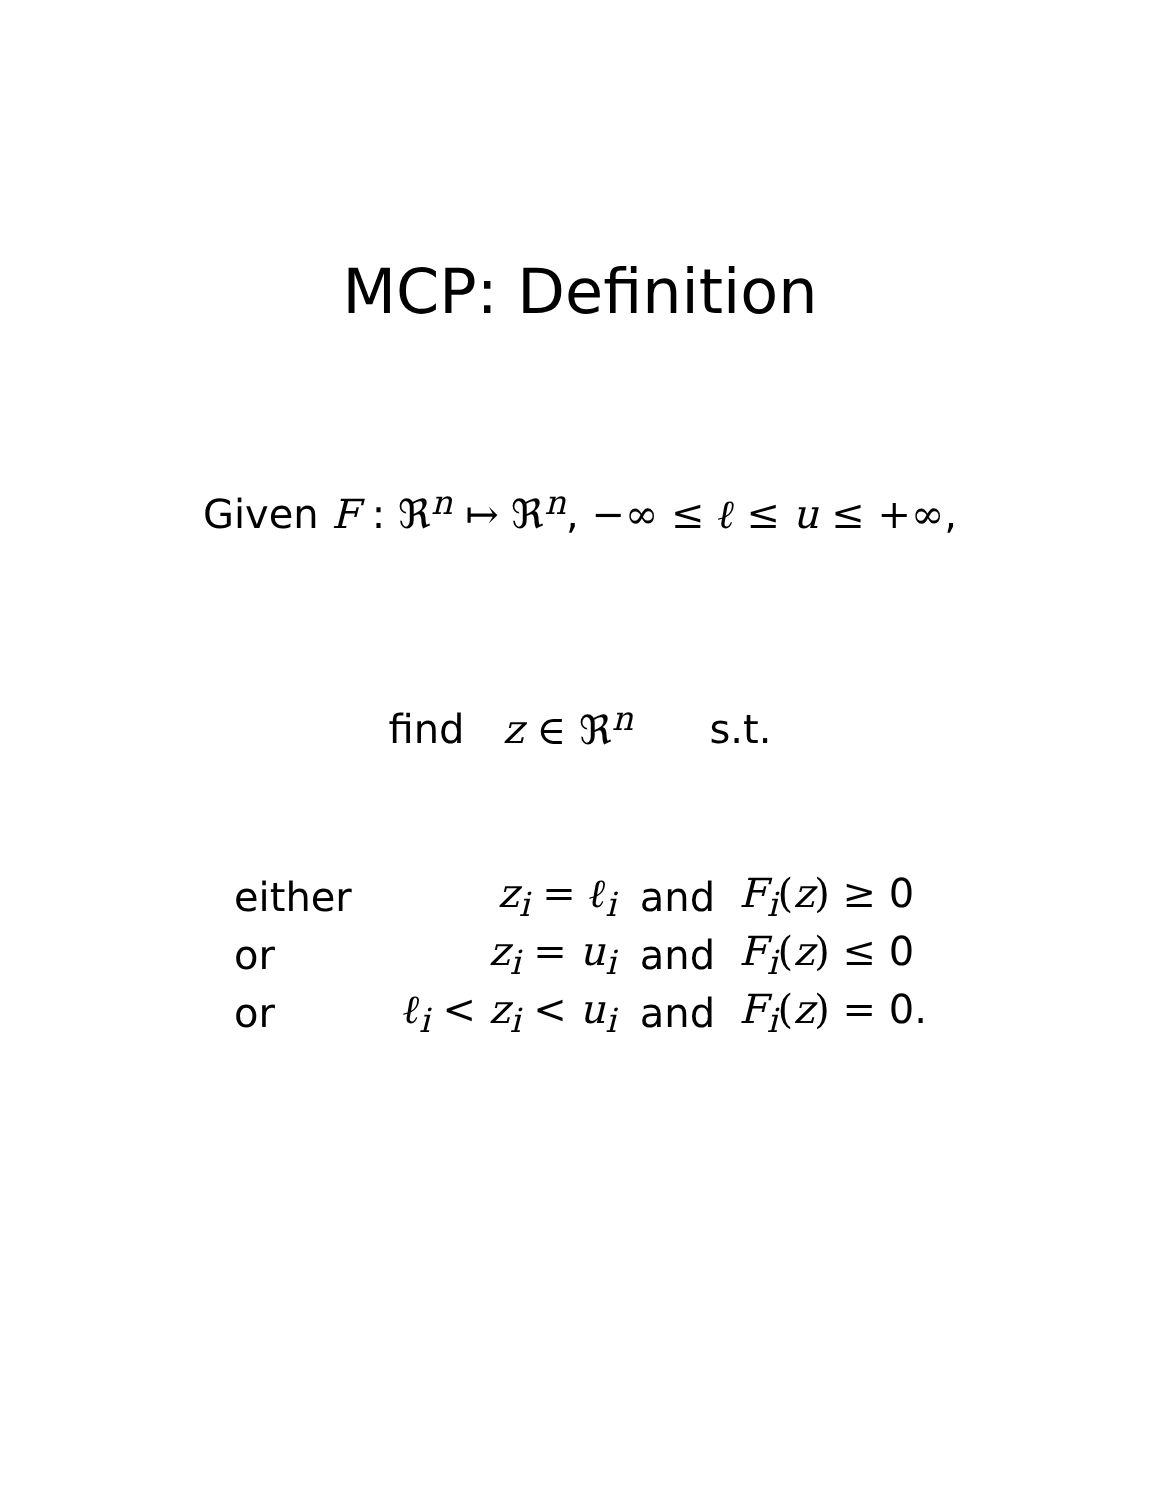MCP: Definition
Given F : ℜ<sup>n</sup> ↦ ℜ<sup>n</sup>, −∞ ≤ ℓ ≤ u ≤ +∞,
find z ∈ ℜ<sup>n</sup> s.t.
| either | z<sub>i</sub> = ℓ<sub>i</sub> | and | F<sub>i</sub> ( z ) ≥ 0 |
| or | z<sub>i</sub> = u<sub>i</sub> | and | F<sub>i</sub> ( z ) ≤ 0 |
| or | ℓ<sub>i</sub> < z<sub>i</sub> < u<sub>i</sub> | and | F<sub>i</sub> ( z ) = 0. |